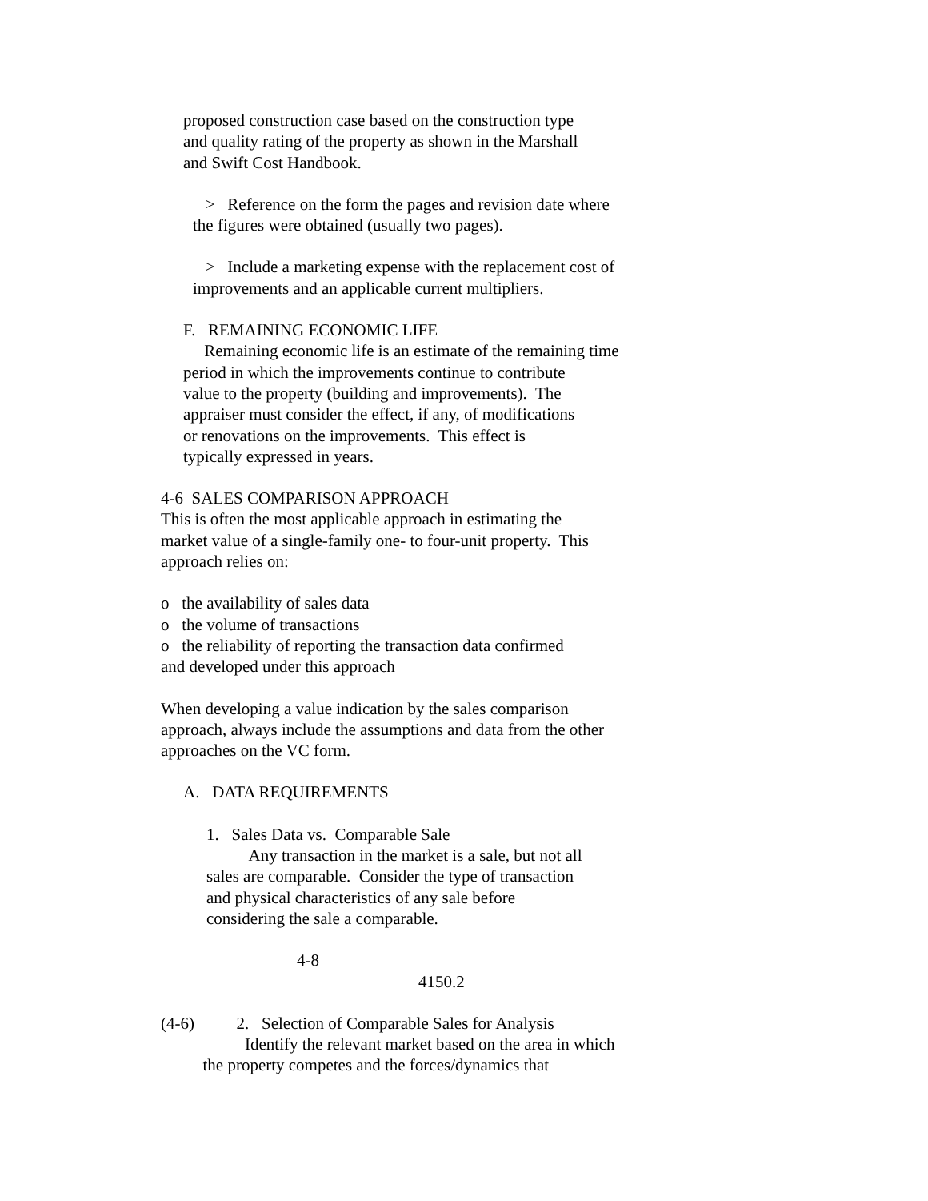proposed construction case based on the construction type and quality rating of the property as shown in the Marshall and Swift Cost Handbook.
> Reference on the form the pages and revision date where the figures were obtained (usually two pages).
> Include a marketing expense with the replacement cost of improvements and an applicable current multipliers.
F. REMAINING ECONOMIC LIFE Remaining economic life is an estimate of the remaining time period in which the improvements continue to contribute value to the property (building and improvements). The appraiser must consider the effect, if any, of modifications or renovations on the improvements. This effect is typically expressed in years.
4-6 SALES COMPARISON APPROACH This is often the most applicable approach in estimating the market value of a single-family one- to four-unit property. This approach relies on:
o the availability of sales data o the volume of transactions o the reliability of reporting the transaction data confirmed and developed under this approach
When developing a value indication by the sales comparison approach, always include the assumptions and data from the other approaches on the VC form.
A. DATA REQUIREMENTS
1. Sales Data vs. Comparable Sale Any transaction in the market is a sale, but not all sales are comparable. Consider the type of transaction and physical characteristics of any sale before considering the sale a comparable.
4-8
4150.2
(4-6) 2. Selection of Comparable Sales for Analysis Identify the relevant market based on the area in which the property competes and the forces/dynamics that